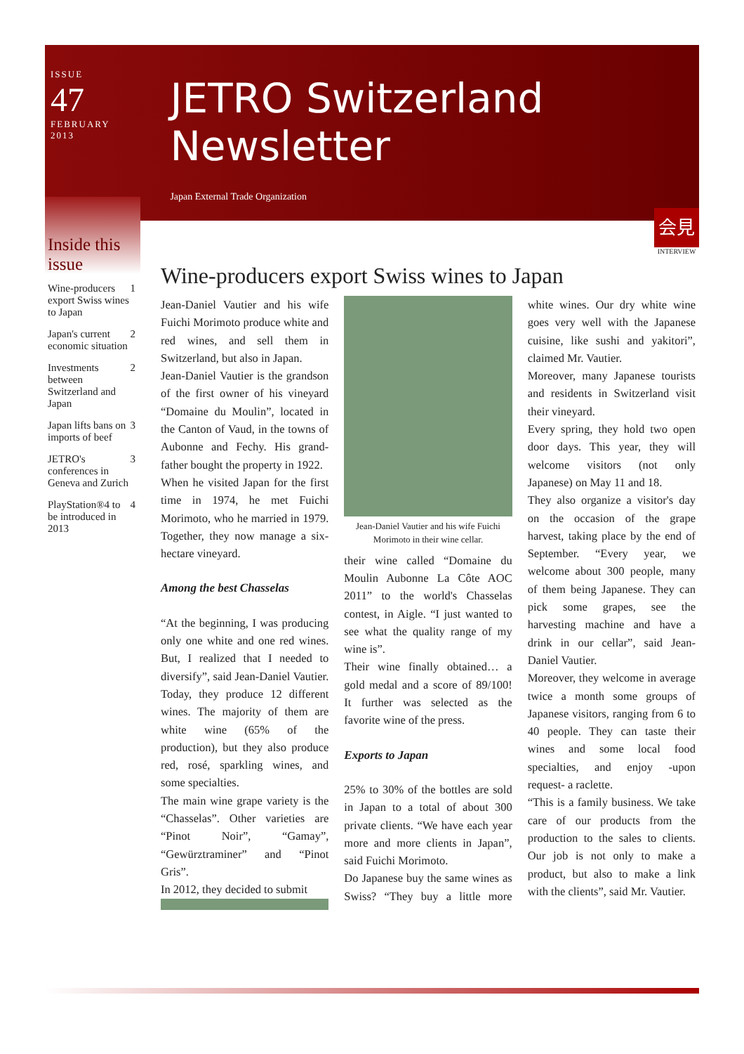ISSUE
47
FEBRUARY
2013
JETRO Switzerland Newsletter
Japan External Trade Organization
Inside this issue
| Wine-producers export Swiss wines to Japan | 1 |
| Japan's current economic situation | 2 |
| Investments between Switzerland and Japan | 2 |
| Japan lifts bans on imports of beef | 3 |
| JETRO's conferences in Geneva and Zurich | 3 |
| PlayStation®4 to be introduced in 2013 | 4 |
会見
INTERVIEW
Wine-producers export Swiss wines to Japan
Jean-Daniel Vautier and his wife Fuichi Morimoto produce white and red wines, and sell them in Switzerland, but also in Japan.
Jean-Daniel Vautier is the grandson of the first owner of his vineyard “Domaine du Moulin”, located in the Canton of Vaud, in the towns of Aubonne and Fechy. His grand-father bought the property in 1922.
When he visited Japan for the first time in 1974, he met Fuichi Morimoto, who he married in 1979. Together, they now manage a six-hectare vineyard.
Among the best Chasselas
“At the beginning, I was producing only one white and one red wines. But, I realized that I needed to diversify”, said Jean-Daniel Vautier. Today, they produce 12 different wines. The majority of them are white wine (65% of the production), but they also produce red, rosé, sparkling wines, and some specialties.
The main wine grape variety is the “Chasselas”. Other varieties are “Pinot Noir”, “Gamay”, “Gewürztraminer” and “Pinot Gris”.
In 2012, they decided to submit
Jean-Daniel Vautier and his wife Fuichi Morimoto in their wine cellar.
their wine called “Domaine du Moulin Aubonne La Côte AOC 2011” to the world's Chasselas contest, in Aigle. “I just wanted to see what the quality range of my wine is”.
Their wine finally obtained… a gold medal and a score of 89/100! It further was selected as the favorite wine of the press.
Exports to Japan
25% to 30% of the bottles are sold in Japan to a total of about 300 private clients. “We have each year more and more clients in Japan”, said Fuichi Morimoto.
Do Japanese buy the same wines as Swiss? “They buy a little more white wines. Our dry white wine goes very well with the Japanese cuisine, like sushi and yakitori”, claimed Mr. Vautier.
Moreover, many Japanese tourists and residents in Switzerland visit their vineyard.
Every spring, they hold two open door days. This year, they will welcome visitors (not only Japanese) on May 11 and 18.
They also organize a visitor's day on the occasion of the grape harvest, taking place by the end of September. “Every year, we welcome about 300 people, many of them being Japanese. They can pick some grapes, see the harvesting machine and have a drink in our cellar”, said Jean-Daniel Vautier.
Moreover, they welcome in average twice a month some groups of Japanese visitors, ranging from 6 to 40 people. They can taste their wines and some local food specialties, and enjoy -upon request- a raclette.
“This is a family business. We take care of our products from the production to the sales to clients. Our job is not only to make a product, but also to make a link with the clients”, said Mr. Vautier.